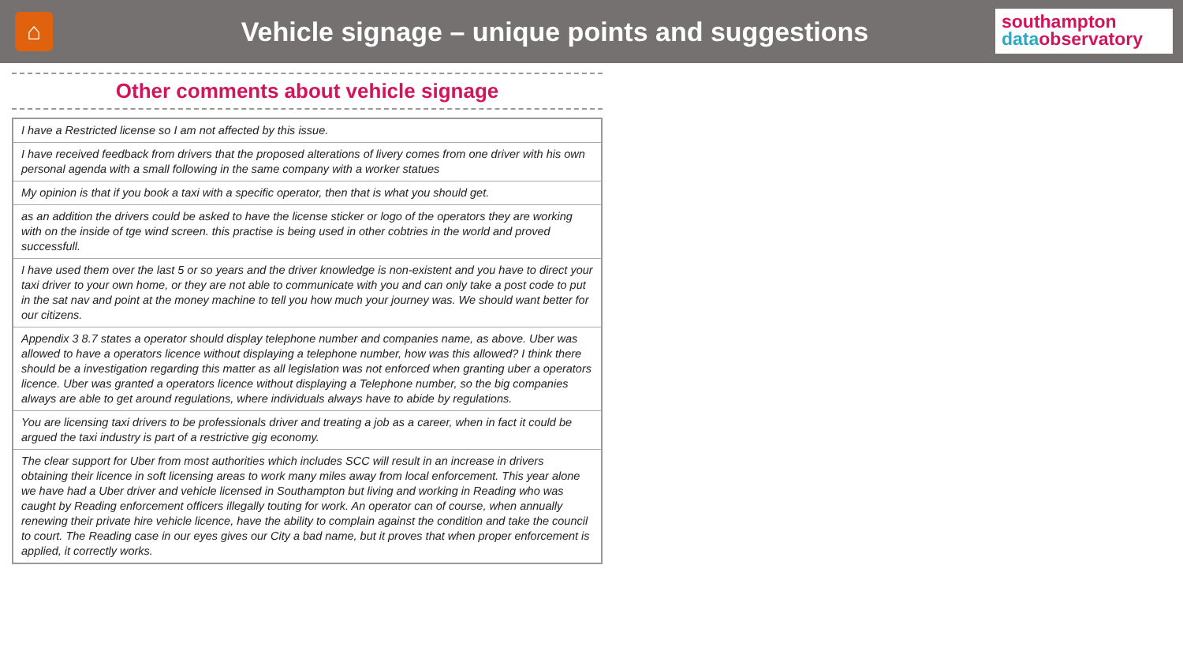⌂
Vehicle signage – unique points and suggestions
southampton
data observatory
Other comments about vehicle signage
| I have a Restricted license so I am not affected by this issue. |
| I have received feedback from drivers that the proposed alterations of livery comes from one driver with his own personal agenda with a small following in the same company with a worker statues |
| My opinion is that if you book a taxi with a specific operator, then that is what you should get. |
| as an addition the drivers could be asked to have the license sticker or logo of the operators they are working with on the inside of tge wind screen. this practise is being used in other cobtries in the world and proved successfull. |
| I have used them over the last 5 or so years and the driver knowledge is non-existent and you have to direct your taxi driver to your own home, or they are not able to communicate with you and can only take a post code to put in the sat nav and point at the money machine to tell you how much your journey was. We should want better for our citizens. |
| Appendix 3 8.7 states a operator should display telephone number and companies name, as above. Uber was allowed to have a operators licence without displaying a telephone number, how was this allowed? I think there should be a investigation regarding this matter as all legislation was not enforced when granting uber a operators licence. Uber was granted a operators licence without displaying a Telephone number, so the big companies always are able to get around regulations, where individuals always have to abide by regulations. |
| You are licensing taxi drivers to be professionals driver and treating a job as a career, when in fact it could be argued the taxi industry is part of a restrictive gig economy. |
| The clear support for Uber from most authorities which includes SCC will result in an increase in drivers obtaining their licence in soft licensing areas to work many miles away from local enforcement. This year alone we have had a Uber driver and vehicle licensed in Southampton but living and working in Reading who was caught by Reading enforcement officers illegally touting for work. An operator can of course, when annually renewing their private hire vehicle licence, have the ability to complain against the condition and take the council to court. The Reading case in our eyes gives our City a bad name, but it proves that when proper enforcement is applied, it correctly works. |